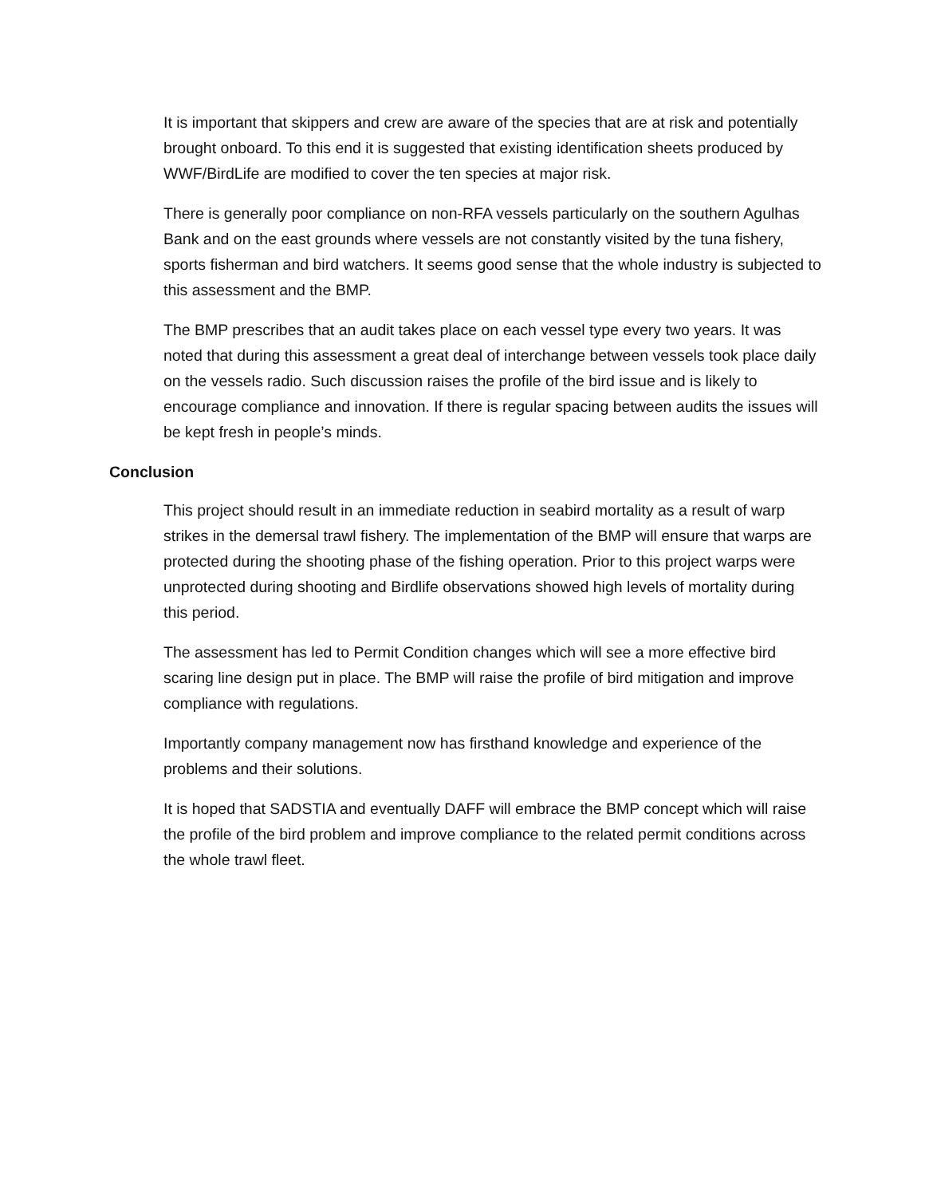It is important that skippers and crew are aware of the species that are at risk and potentially brought onboard. To this end it is suggested that existing identification sheets produced by WWF/BirdLife are modified to cover the ten species at major risk.
There is generally poor compliance on non-RFA vessels particularly on the southern Agulhas Bank and on the east grounds where vessels are not constantly visited by the tuna fishery, sports fisherman and bird watchers. It seems good sense that the whole industry is subjected to this assessment and the BMP.
The BMP prescribes that an audit takes place on each vessel type every two years. It was noted that during this assessment a great deal of interchange between vessels took place daily on the vessels radio. Such discussion raises the profile of the bird issue and is likely to encourage compliance and innovation. If there is regular spacing between audits the issues will be kept fresh in people’s minds.
Conclusion
This project should result in an immediate reduction in seabird mortality as a result of warp strikes in the demersal trawl fishery. The implementation of the BMP will ensure that warps are protected during the shooting phase of the fishing operation. Prior to this project warps were unprotected during shooting and Birdlife observations showed high levels of mortality during this period.
The assessment has led to Permit Condition changes which will see a more effective bird scaring line design put in place. The BMP will raise the profile of bird mitigation and improve compliance with regulations.
Importantly company management now has firsthand knowledge and experience of the problems and their solutions.
It is hoped that SADSTIA and eventually DAFF will embrace the BMP concept which will raise the profile of the bird problem and improve compliance to the related permit conditions across the whole trawl fleet.